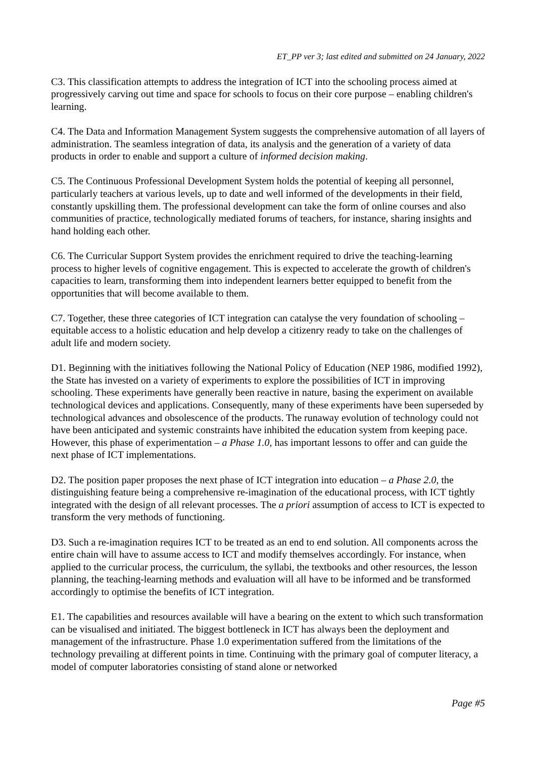ET_PP ver 3; last edited and submitted on 24 January, 2022
C3. This classification attempts to address the integration of ICT into the schooling process aimed at progressively carving out time and space for schools to focus on their core purpose – enabling children's learning.
C4. The Data and Information Management System suggests the comprehensive automation of all layers of administration. The seamless integration of data, its analysis and the generation of a variety of data products in order to enable and support a culture of informed decision making.
C5. The Continuous Professional Development System holds the potential of keeping all personnel, particularly teachers at various levels, up to date and well informed of the developments in their field, constantly upskilling them. The professional development can take the form of online courses and also communities of practice, technologically mediated forums of teachers, for instance, sharing insights and hand holding each other.
C6. The Curricular Support System provides the enrichment required to drive the teaching-learning process to higher levels of cognitive engagement. This is expected to accelerate the growth of children's capacities to learn, transforming them into independent learners better equipped to benefit from the opportunities that will become available to them.
C7. Together, these three categories of ICT integration can catalyse the very foundation of schooling – equitable access to a holistic education and help develop a citizenry ready to take on the challenges of adult life and modern society.
D1. Beginning with the initiatives following the National Policy of Education (NEP 1986, modified 1992), the State has invested on a variety of experiments to explore the possibilities of ICT in improving schooling. These experiments have generally been reactive in nature, basing the experiment on available technological devices and applications. Consequently, many of these experiments have been superseded by technological advances and obsolescence of the products. The runaway evolution of technology could not have been anticipated and systemic constraints have inhibited the education system from keeping pace. However, this phase of experimentation – a Phase 1.0, has important lessons to offer and can guide the next phase of ICT implementations.
D2. The position paper proposes the next phase of ICT integration into education – a Phase 2.0, the distinguishing feature being a comprehensive re-imagination of the educational process, with ICT tightly integrated with the design of all relevant processes. The a priori assumption of access to ICT is expected to transform the very methods of functioning.
D3. Such a re-imagination requires ICT to be treated as an end to end solution. All components across the entire chain will have to assume access to ICT and modify themselves accordingly. For instance, when applied to the curricular process, the curriculum, the syllabi, the textbooks and other resources, the lesson planning, the teaching-learning methods and evaluation will all have to be informed and be transformed accordingly to optimise the benefits of ICT integration.
E1. The capabilities and resources available will have a bearing on the extent to which such transformation can be visualised and initiated. The biggest bottleneck in ICT has always been the deployment and management of the infrastructure. Phase 1.0 experimentation suffered from the limitations of the technology prevailing at different points in time. Continuing with the primary goal of computer literacy, a model of computer laboratories consisting of stand alone or networked
Page #5